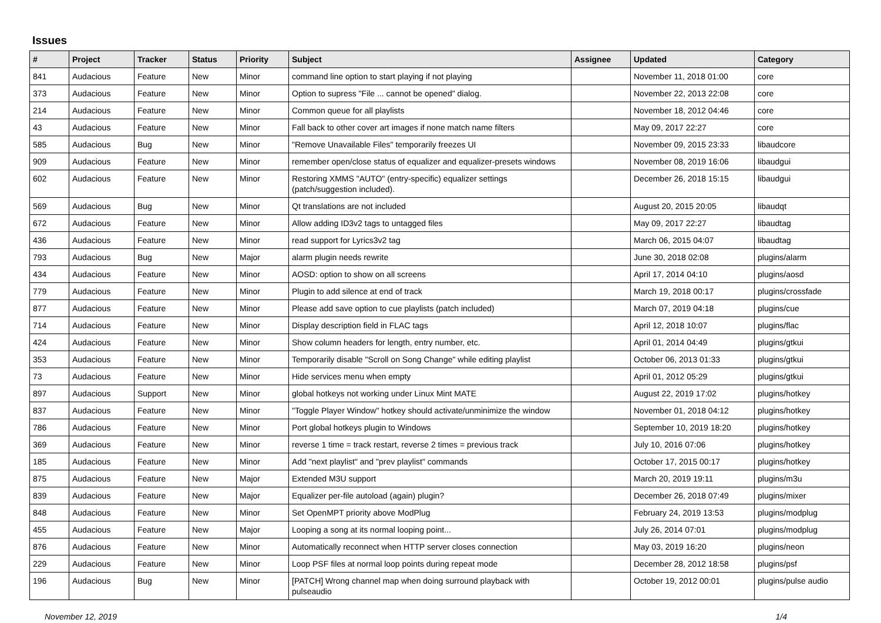Issues
| # | Project | Tracker | Status | Priority | Subject | Assignee | Updated | Category |
| --- | --- | --- | --- | --- | --- | --- | --- | --- |
| 841 | Audacious | Feature | New | Minor | command line option to start playing if not playing | | November 11, 2018 01:00 | core |
| 373 | Audacious | Feature | New | Minor | Option to supress "File ... cannot be opened" dialog. | | November 22, 2013 22:08 | core |
| 214 | Audacious | Feature | New | Minor | Common queue for all playlists | | November 18, 2012 04:46 | core |
| 43 | Audacious | Feature | New | Minor | Fall back to other cover art images if none match name filters | | May 09, 2017 22:27 | core |
| 585 | Audacious | Bug | New | Minor | "Remove Unavailable Files" temporarily freezes UI | | November 09, 2015 23:33 | libaudcore |
| 909 | Audacious | Feature | New | Minor | remember open/close status of equalizer and equalizer-presets windows | | November 08, 2019 16:06 | libaudgui |
| 602 | Audacious | Feature | New | Minor | Restoring XMMS "AUTO" (entry-specific) equalizer settings (patch/suggestion included). | | December 26, 2018 15:15 | libaudgui |
| 569 | Audacious | Bug | New | Minor | Qt translations are not included | | August 20, 2015 20:05 | libaudqt |
| 672 | Audacious | Feature | New | Minor | Allow adding ID3v2 tags to untagged files | | May 09, 2017 22:27 | libaudtag |
| 436 | Audacious | Feature | New | Minor | read support for Lyrics3v2 tag | | March 06, 2015 04:07 | libaudtag |
| 793 | Audacious | Bug | New | Major | alarm plugin needs rewrite | | June 30, 2018 02:08 | plugins/alarm |
| 434 | Audacious | Feature | New | Minor | AOSD: option to show on all screens | | April 17, 2014 04:10 | plugins/aosd |
| 779 | Audacious | Feature | New | Minor | Plugin to add silence at end of track | | March 19, 2018 00:17 | plugins/crossfade |
| 877 | Audacious | Feature | New | Minor | Please add save option to cue playlists (patch included) | | March 07, 2019 04:18 | plugins/cue |
| 714 | Audacious | Feature | New | Minor | Display description field in FLAC tags | | April 12, 2018 10:07 | plugins/flac |
| 424 | Audacious | Feature | New | Minor | Show column headers for length, entry number, etc. | | April 01, 2014 04:49 | plugins/gtkui |
| 353 | Audacious | Feature | New | Minor | Temporarily disable "Scroll on Song Change" while editing playlist | | October 06, 2013 01:33 | plugins/gtkui |
| 73 | Audacious | Feature | New | Minor | Hide services menu when empty | | April 01, 2012 05:29 | plugins/gtkui |
| 897 | Audacious | Support | New | Minor | global hotkeys not working under Linux Mint MATE | | August 22, 2019 17:02 | plugins/hotkey |
| 837 | Audacious | Feature | New | Minor | "Toggle Player Window" hotkey should activate/unminimize the window | | November 01, 2018 04:12 | plugins/hotkey |
| 786 | Audacious | Feature | New | Minor | Port global hotkeys plugin to Windows | | September 10, 2019 18:20 | plugins/hotkey |
| 369 | Audacious | Feature | New | Minor | reverse 1 time = track restart, reverse 2 times = previous track | | July 10, 2016 07:06 | plugins/hotkey |
| 185 | Audacious | Feature | New | Minor | Add "next playlist" and "prev playlist" commands | | October 17, 2015 00:17 | plugins/hotkey |
| 875 | Audacious | Feature | New | Major | Extended M3U support | | March 20, 2019 19:11 | plugins/m3u |
| 839 | Audacious | Feature | New | Major | Equalizer per-file autoload (again) plugin? | | December 26, 2018 07:49 | plugins/mixer |
| 848 | Audacious | Feature | New | Minor | Set OpenMPT priority above ModPlug | | February 24, 2019 13:53 | plugins/modplug |
| 455 | Audacious | Feature | New | Major | Looping a song at its normal looping point... | | July 26, 2014 07:01 | plugins/modplug |
| 876 | Audacious | Feature | New | Minor | Automatically reconnect when HTTP server closes connection | | May 03, 2019 16:20 | plugins/neon |
| 229 | Audacious | Feature | New | Minor | Loop PSF files at normal loop points during repeat mode | | December 28, 2012 18:58 | plugins/psf |
| 196 | Audacious | Bug | New | Minor | [PATCH] Wrong channel map when doing surround playback with pulseaudio | | October 19, 2012 00:01 | plugins/pulse audio |
November 12, 2019 1/4